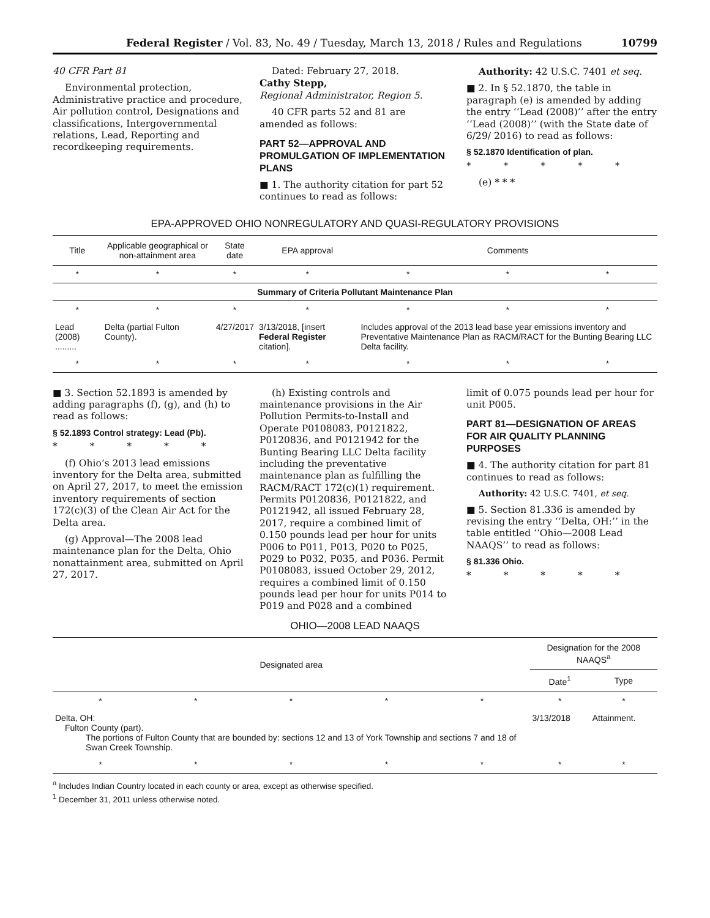Federal Register / Vol. 83, No. 49 / Tuesday, March 13, 2018 / Rules and Regulations 10799
40 CFR Part 81
Environmental protection, Administrative practice and procedure, Air pollution control, Designations and classifications, Intergovernmental relations, Lead, Reporting and recordkeeping requirements.
Dated: February 27, 2018.
Cathy Stepp,
Regional Administrator, Region 5.
40 CFR parts 52 and 81 are amended as follows:
PART 52—APPROVAL AND PROMULGATION OF IMPLEMENTATION PLANS
■ 1. The authority citation for part 52 continues to read as follows:
Authority: 42 U.S.C. 7401 et seq.
■ 2. In § 52.1870, the table in paragraph (e) is amended by adding the entry ‘‘Lead (2008)’’ after the entry ‘‘Lead (2008)’’ (with the State date of 6/29/ 2016) to read as follows:
§ 52.1870 Identification of plan.
* * * * *
(e) * * *
EPA-APPROVED OHIO NONREGULATORY AND QUASI-REGULATORY PROVISIONS
| Title | Applicable geographical or non-attainment area | State date | EPA approval | Comments | | |
| --- | --- | --- | --- | --- | --- | --- |
| * | * | * | * | * | * | * |
| Summary of Criteria Pollutant Maintenance Plan | | | | | | |
| * | * | * | * | * | * | * |
| Lead (2008) ......... | Delta (partial Fulton County). | 4/27/2017 | 3/13/2018, [insert Federal Register citation]. | Includes approval of the 2013 lead base year emissions inventory and Preventative Maintenance Plan as RACM/RACT for the Bunting Bearing LLC Delta facility. | | |
| * | * | * | * | * | * | * |
■ 3. Section 52.1893 is amended by adding paragraphs (f), (g), and (h) to read as follows:
§ 52.1893 Control strategy: Lead (Pb).
* * * * *
(f) Ohio’s 2013 lead emissions inventory for the Delta area, submitted on April 27, 2017, to meet the emission inventory requirements of section 172(c)(3) of the Clean Air Act for the Delta area.
(g) Approval—The 2008 lead maintenance plan for the Delta, Ohio nonattainment area, submitted on April 27, 2017.
(h) Existing controls and maintenance provisions in the Air Pollution Permits-to-Install and Operate P0108083, P0121822, P0120836, and P0121942 for the Bunting Bearing LLC Delta facility including the preventative maintenance plan as fulfilling the RACM/RACT 172(c)(1) requirement. Permits P0120836, P0121822, and P0121942, all issued February 28, 2017, require a combined limit of 0.150 pounds lead per hour for units P006 to P011, P013, P020 to P025, P029 to P032, P035, and P036. Permit P0108083, issued October 29, 2012, requires a combined limit of 0.150 pounds lead per hour for units P014 to P019 and P028 and a combined
limit of 0.075 pounds lead per hour for unit P005.
PART 81—DESIGNATION OF AREAS FOR AIR QUALITY PLANNING PURPOSES
■ 4. The authority citation for part 81 continues to read as follows:
Authority: 42 U.S.C. 7401, et seq.
■ 5. Section 81.336 is amended by revising the entry ‘‘Delta, OH:’’ in the table entitled ‘‘Ohio—2008 Lead NAAQS’’ to read as follows:
§ 81.336 Ohio.
* * * * *
OHIO—2008 LEAD NAAQS
| Designated area | | | | | Designation for the 2008 NAAQS<sup>a</sup> | |
| --- | --- | --- | --- | --- | --- | --- |
| | | | | | Date<sup>1</sup> | Type |
| * | * | * | * | * | * | * |
| Delta, OH: Fulton County (part). The portions of Fulton County that are bounded by: sections 12 and 13 of York Township and sections 7 and 18 of Swan Creek Township. | | | | | 3/13/2018 | Attainment. |
| * | * | * | * | * | * | * |
<sup>a</sup> Includes Indian Country located in each county or area, except as otherwise specified.
<sup>1</sup> December 31, 2011 unless otherwise noted.